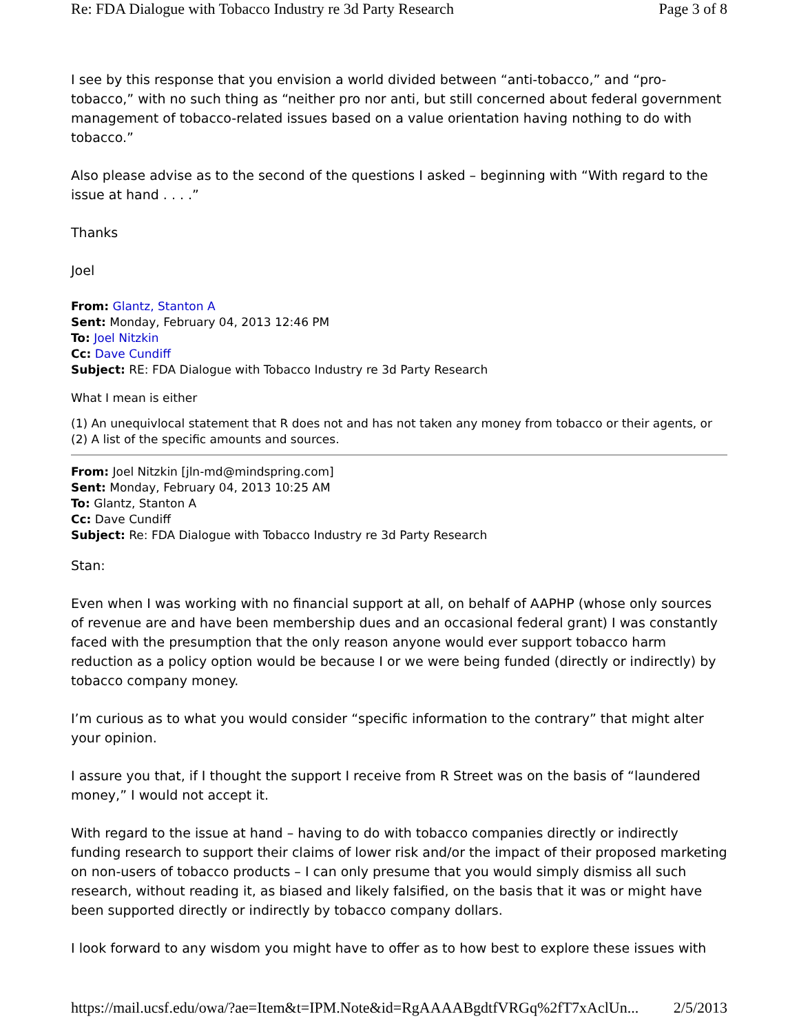Re: FDA Dialogue with Tobacco Industry re 3d Party Research Page 3 of 8
I see by this response that you envision a world divided between “anti-tobacco,” and “pro-tobacco,” with no such thing as “neither pro nor anti, but still concerned about federal government management of tobacco-related issues based on a value orientation having nothing to do with tobacco.”
Also please advise as to the second of the questions I asked – beginning with “With regard to the issue at hand . . . .”
Thanks
Joel
From: Glantz, Stanton A
Sent: Monday, February 04, 2013 12:46 PM
To: Joel Nitzkin
Cc: Dave Cundiff
Subject: RE: FDA Dialogue with Tobacco Industry re 3d Party Research
What I mean is either
(1) An unequivlocal statement that R does not and has not taken any money from tobacco or their agents, or
(2) A list of the specific amounts and sources.
From: Joel Nitzkin [jln-md@mindspring.com]
Sent: Monday, February 04, 2013 10:25 AM
To: Glantz, Stanton A
Cc: Dave Cundiff
Subject: Re: FDA Dialogue with Tobacco Industry re 3d Party Research
Stan:
Even when I was working with no financial support at all, on behalf of AAPHP (whose only sources of revenue are and have been membership dues and an occasional federal grant) I was constantly faced with the presumption that the only reason anyone would ever support tobacco harm reduction as a policy option would be because I or we were being funded (directly or indirectly) by tobacco company money.
I’m curious as to what you would consider “specific information to the contrary” that might alter your opinion.
I assure you that, if I thought the support I receive from R Street was on the basis of “laundered money,” I would not accept it.
With regard to the issue at hand – having to do with tobacco companies directly or indirectly funding research to support their claims of lower risk and/or the impact of their proposed marketing on non-users of tobacco products – I can only presume that you would simply dismiss all such research, without reading it, as biased and likely falsified, on the basis that it was or might have been supported directly or indirectly by tobacco company dollars.
I look forward to any wisdom you might have to offer as to how best to explore these issues with
https://mail.ucsf.edu/owa/?ae=Item&t=IPM.Note&id=RgAAAABgdtfVRGq%2fT7xAclUn... 2/5/2013